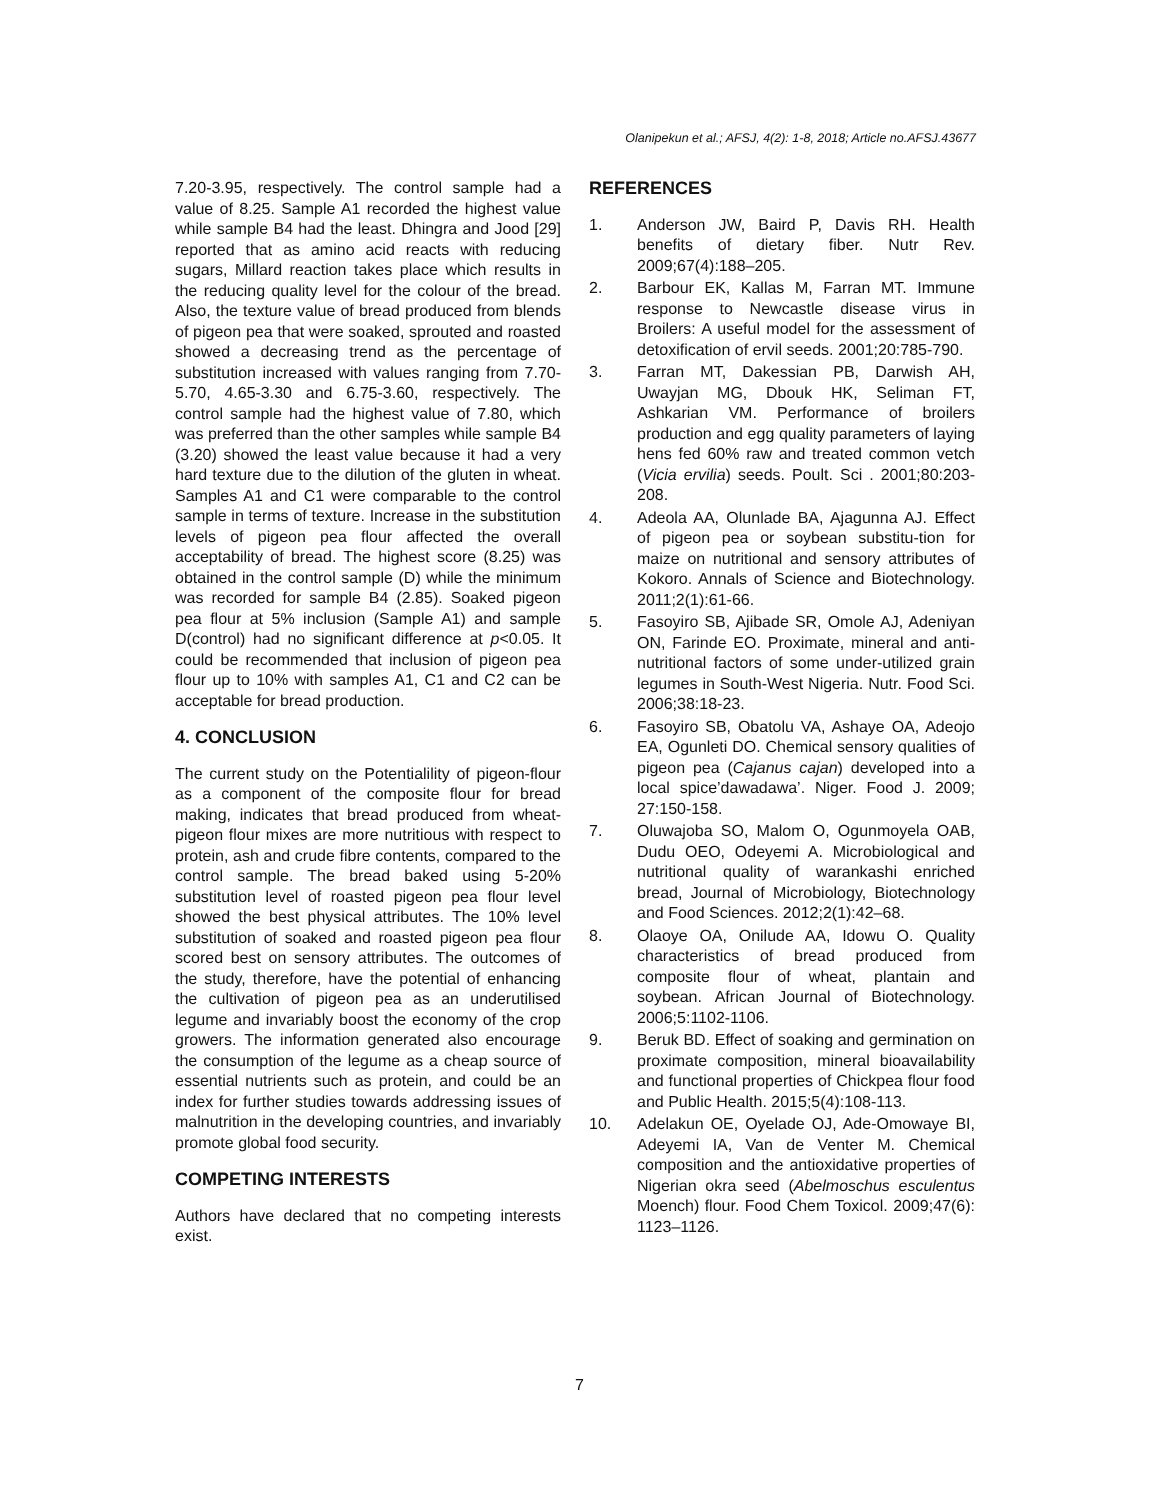Olanipekun et al.; AFSJ, 4(2): 1-8, 2018; Article no.AFSJ.43677
7.20-3.95, respectively. The control sample had a value of 8.25. Sample A1 recorded the highest value while sample B4 had the least. Dhingra and Jood [29] reported that as amino acid reacts with reducing sugars, Millard reaction takes place which results in the reducing quality level for the colour of the bread. Also, the texture value of bread produced from blends of pigeon pea that were soaked, sprouted and roasted showed a decreasing trend as the percentage of substitution increased with values ranging from 7.70-5.70, 4.65-3.30 and 6.75-3.60, respectively. The control sample had the highest value of 7.80, which was preferred than the other samples while sample B4 (3.20) showed the least value because it had a very hard texture due to the dilution of the gluten in wheat. Samples A1 and C1 were comparable to the control sample in terms of texture. Increase in the substitution levels of pigeon pea flour affected the overall acceptability of bread. The highest score (8.25) was obtained in the control sample (D) while the minimum was recorded for sample B4 (2.85). Soaked pigeon pea flour at 5% inclusion (Sample A1) and sample D(control) had no significant difference at p<0.05. It could be recommended that inclusion of pigeon pea flour up to 10% with samples A1, C1 and C2 can be acceptable for bread production.
4. CONCLUSION
The current study on the Potentialility of pigeon-flour as a component of the composite flour for bread making, indicates that bread produced from wheat- pigeon flour mixes are more nutritious with respect to protein, ash and crude fibre contents, compared to the control sample. The bread baked using 5-20% substitution level of roasted pigeon pea flour level showed the best physical attributes. The 10% level substitution of soaked and roasted pigeon pea flour scored best on sensory attributes. The outcomes of the study, therefore, have the potential of enhancing the cultivation of pigeon pea as an underutilised legume and invariably boost the economy of the crop growers. The information generated also encourage the consumption of the legume as a cheap source of essential nutrients such as protein, and could be an index for further studies towards addressing issues of malnutrition in the developing countries, and invariably promote global food security.
COMPETING INTERESTS
Authors have declared that no competing interests exist.
REFERENCES
1. Anderson JW, Baird P, Davis RH. Health benefits of dietary fiber. Nutr Rev. 2009;67(4):188–205.
2. Barbour EK, Kallas M, Farran MT. Immune response to Newcastle disease virus in Broilers: A useful model for the assessment of detoxification of ervil seeds. 2001;20:785-790.
3. Farran MT, Dakessian PB, Darwish AH, Uwayjan MG, Dbouk HK, Seliman FT, Ashkarian VM. Performance of broilers production and egg quality parameters of laying hens fed 60% raw and treated common vetch (Vicia ervilia) seeds. Poult. Sci . 2001;80:203-208.
4. Adeola AA, Olunlade BA, Ajagunna AJ. Effect of pigeon pea or soybean substitu-tion for maize on nutritional and sensory attributes of Kokoro. Annals of Science and Biotechnology. 2011;2(1):61-66.
5. Fasoyiro SB, Ajibade SR, Omole AJ, Adeniyan ON, Farinde EO. Proximate, mineral and anti-nutritional factors of some under-utilized grain legumes in South-West Nigeria. Nutr. Food Sci. 2006;38:18-23.
6. Fasoyiro SB, Obatolu VA, Ashaye OA, Adeojo EA, Ogunleti DO. Chemical sensory qualities of pigeon pea (Cajanus cajan) developed into a local spice’dawadawa’. Niger. Food J. 2009; 27:150-158.
7. Oluwajoba SO, Malom O, Ogunmoyela OAB, Dudu OEO, Odeyemi A. Microbiological and nutritional quality of warankashi enriched bread, Journal of Microbiology, Biotechnology and Food Sciences. 2012;2(1):42–68.
8. Olaoye OA, Onilude AA, Idowu O. Quality characteristics of bread produced from composite flour of wheat, plantain and soybean. African Journal of Biotechnology. 2006;5:1102-1106.
9. Beruk BD. Effect of soaking and germination on proximate composition, mineral bioavailability and functional properties of Chickpea flour food and Public Health. 2015;5(4):108-113.
10. Adelakun OE, Oyelade OJ, Ade-Omowaye BI, Adeyemi IA, Van de Venter M. Chemical composition and the antioxidative properties of Nigerian okra seed (Abelmoschus esculentus Moench) flour. Food Chem Toxicol. 2009;47(6): 1123–1126.
7